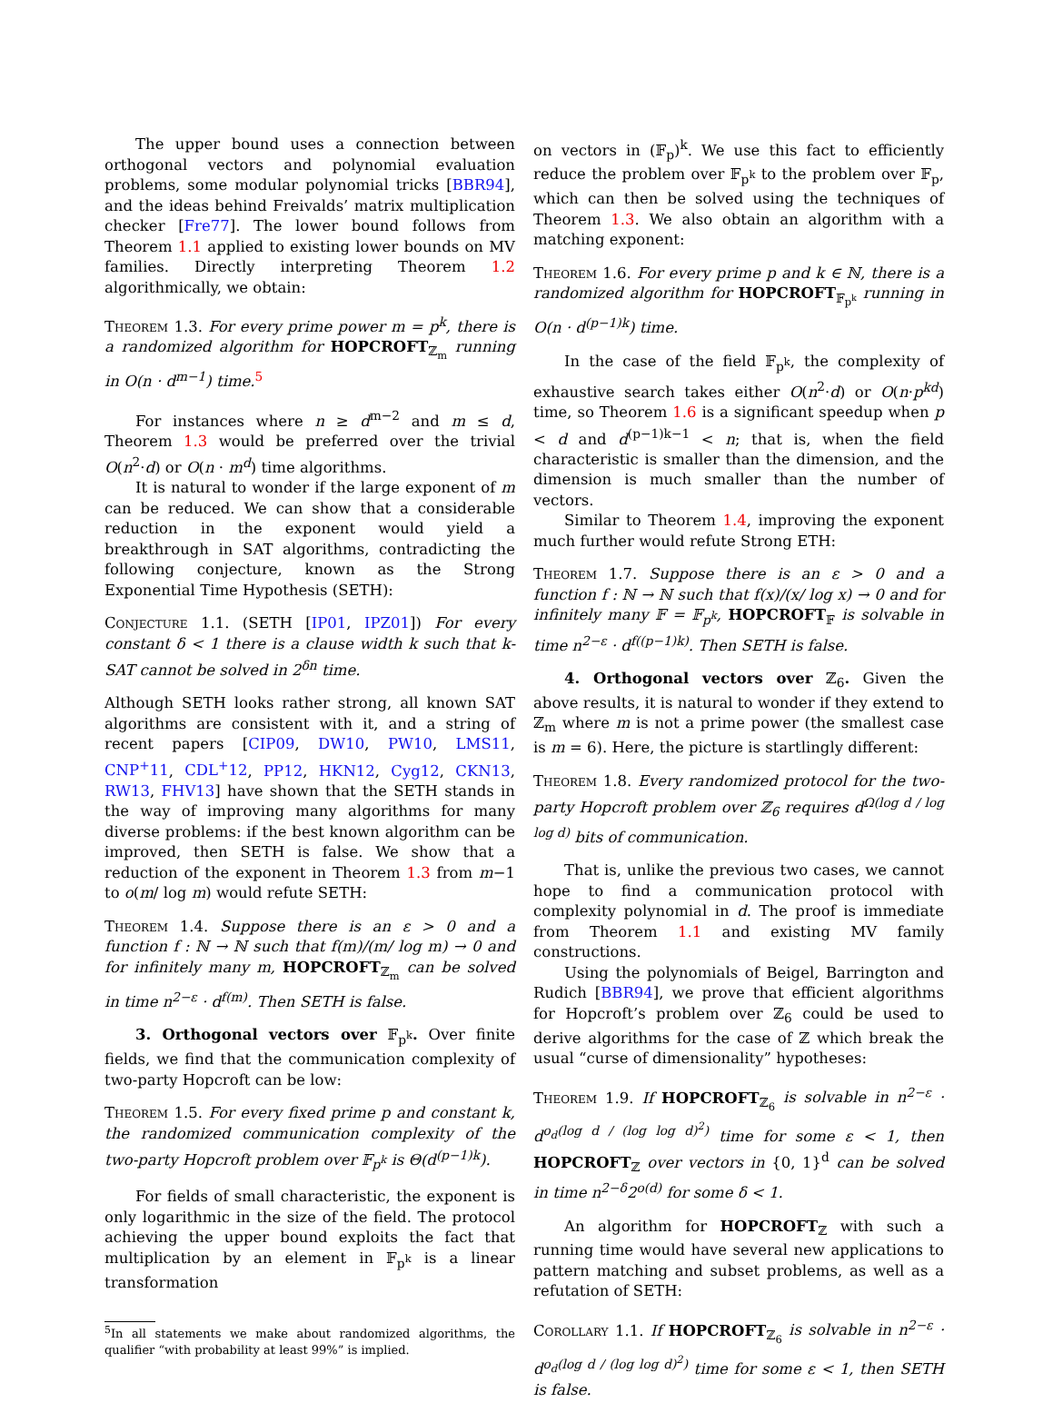The upper bound uses a connection between orthogonal vectors and polynomial evaluation problems, some modular polynomial tricks [BBR94], and the ideas behind Freivalds’ matrix multiplication checker [Fre77]. The lower bound follows from Theorem 1.1 applied to existing lower bounds on MV families. Directly interpreting Theorem 1.2 algorithmically, we obtain:
Theorem 1.3. For every prime power m = p<sup>k</sup>, there is a randomized algorithm for HOPCROFT<sub>ℤ<sub>m</sub></sub> running in O(n · d<sup>m−1</sup>) time.<sup>5</sup>
For instances where n ≥ d<sup>m−2</sup> and m ≤ d, Theorem 1.3 would be preferred over the trivial O(n<sup>2</sup>·d) or O(n · m<sup>d</sup>) time algorithms.
It is natural to wonder if the large exponent of m can be reduced. We can show that a considerable reduction in the exponent would yield a breakthrough in SAT algorithms, contradicting the following conjecture, known as the Strong Exponential Time Hypothesis (SETH):
Conjecture 1.1. (SETH [IP01, IPZ01]) For every constant δ < 1 there is a clause width k such that k-SAT cannot be solved in 2<sup>δn</sup> time.
Although SETH looks rather strong, all known SAT algorithms are consistent with it, and a string of recent papers [CIP09, DW10, PW10, LMS11, CNP<sup>+</sup>11, CDL<sup>+</sup>12, PP12, HKN12, Cyg12, CKN13, RW13, FHV13] have shown that the SETH stands in the way of improving many algorithms for many diverse problems: if the best known algorithm can be improved, then SETH is false. We show that a reduction of the exponent in Theorem 1.3 from m−1 to o(m/ log m) would refute SETH:
Theorem 1.4. Suppose there is an ε > 0 and a function f : ℕ → ℕ such that f(m)/(m/ log m) → 0 and for infinitely many m, HOPCROFT<sub>ℤ<sub>m</sub></sub> can be solved in time n<sup>2−ε</sup> · d<sup>f(m)</sup>. Then SETH is false.
3. Orthogonal vectors over 𝔽<sub>p<sup>k</sup></sub>. Over finite fields, we find that the communication complexity of two-party Hopcroft can be low:
Theorem 1.5. For every fixed prime p and constant k, the randomized communication complexity of the two-party Hopcroft problem over 𝔽<sub>p<sup>k</sup></sub> is Θ(d<sup>(p−1)k</sup>).
For fields of small characteristic, the exponent is only logarithmic in the size of the field. The protocol achieving the upper bound exploits the fact that multiplication by an element in 𝔽<sub>p<sup>k</sup></sub> is a linear transformation
<sup>5</sup> In all statements we make about randomized algorithms, the qualifier “with probability at least 99%” is implied.
on vectors in (𝔽<sub>p</sub>)<sup>k</sup>. We use this fact to efficiently reduce the problem over 𝔽<sub>p<sup>k</sup></sub> to the problem over 𝔽<sub>p</sub>, which can then be solved using the techniques of Theorem 1.3. We also obtain an algorithm with a matching exponent:
Theorem 1.6. For every prime p and k ∈ ℕ, there is a randomized algorithm for HOPCROFT<sub>𝔽<sub>p<sup>k</sup></sub></sub> running in O(n · d<sup>(p−1)k</sup>) time.
In the case of the field 𝔽<sub>p<sup>k</sup></sub>, the complexity of exhaustive search takes either O(n<sup>2</sup>·d) or O(n·p<sup>kd</sup>) time, so Theorem 1.6 is a significant speedup when p < d and d<sup>(p−1)k−1</sup> < n; that is, when the field characteristic is smaller than the dimension, and the dimension is much smaller than the number of vectors.
Similar to Theorem 1.4, improving the exponent much further would refute Strong ETH:
Theorem 1.7. Suppose there is an ε > 0 and a function f : ℕ → ℕ such that f(x)/(x/ log x) → 0 and for infinitely many 𝔽 = 𝔽<sub>p<sup>k</sup></sub>, HOPCROFT<sub>𝔽</sub> is solvable in time n<sup>2−ε</sup> · d<sup>f((p−1)k)</sup>. Then SETH is false.
4. Orthogonal vectors over ℤ<sub>6</sub>. Given the above results, it is natural to wonder if they extend to ℤ<sub>m</sub> where m is not a prime power (the smallest case is m = 6). Here, the picture is startlingly different:
Theorem 1.8. Every randomized protocol for the two-party Hopcroft problem over ℤ<sub>6</sub> requires d<sup>Ω(log d / log log d)</sup> bits of communication.
That is, unlike the previous two cases, we cannot hope to find a communication protocol with complexity polynomial in d. The proof is immediate from Theorem 1.1 and existing MV family constructions.
Using the polynomials of Beigel, Barrington and Rudich [BBR94], we prove that efficient algorithms for Hopcroft’s problem over ℤ<sub>6</sub> could be used to derive algorithms for the case of ℤ which break the usual “curse of dimensionality” hypotheses:
Theorem 1.9. If HOPCROFT<sub>ℤ<sub>6</sub></sub> is solvable in n<sup>2−ε</sup> · d<sup>o<sub>d</sub>(log d / (log log d)<sup>2</sup>)</sup> time for some ε < 1, then HOPCROFT<sub>ℤ</sub> over vectors in {0, 1}<sup>d</sup> can be solved in time n<sup>2−δ</sup>2<sup>o(d)</sup> for some δ < 1.
An algorithm for HOPCROFT<sub>ℤ</sub> with such a running time would have several new applications to pattern matching and subset problems, as well as a refutation of SETH:
Corollary 1.1. If HOPCROFT<sub>ℤ<sub>6</sub></sub> is solvable in n<sup>2−ε</sup> · d<sup>o<sub>d</sub>(log d / (log log d)<sup>2</sup>)</sup> time for some ε < 1, then SETH is false.